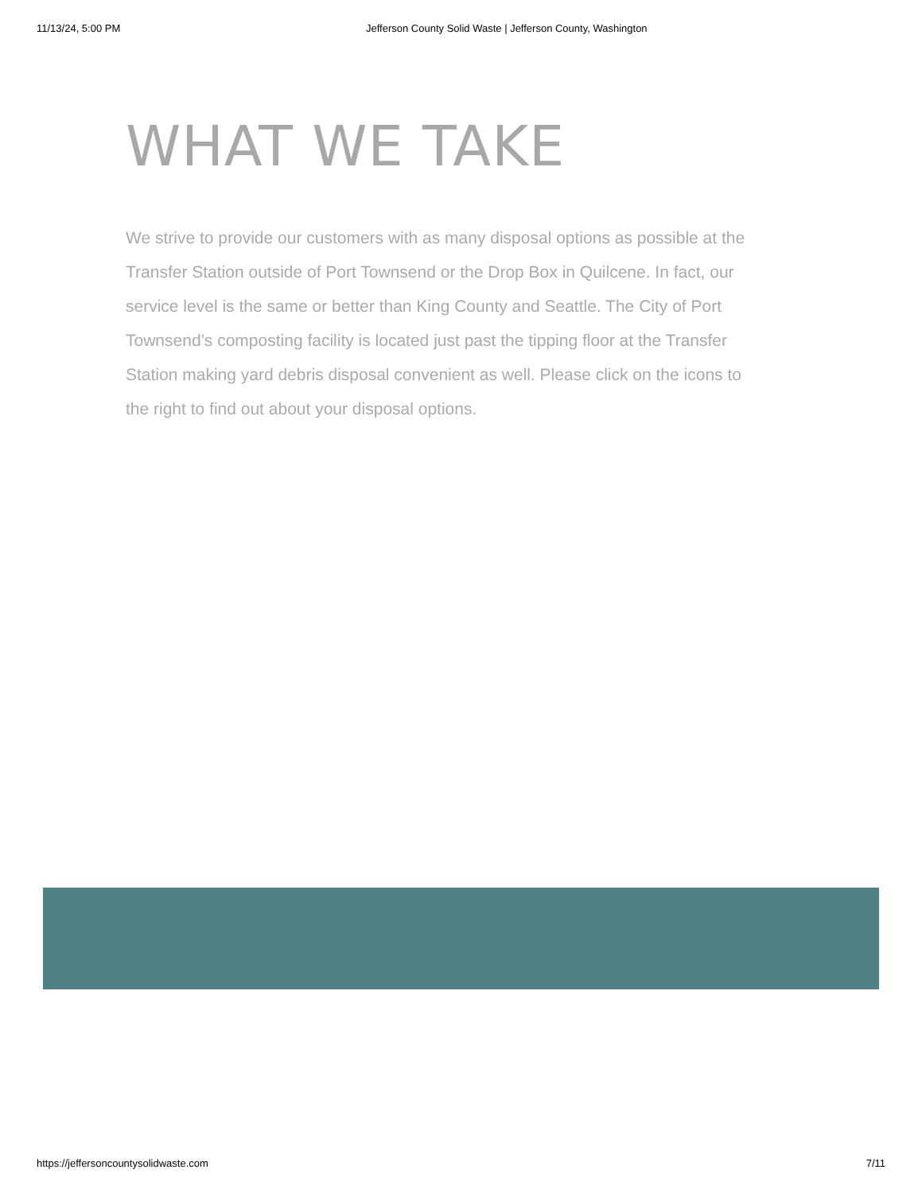11/13/24, 5:00 PM Jefferson County Solid Waste | Jefferson County, Washington
WHAT WE TAKE
We strive to provide our customers with as many disposal options as possible at the Transfer Station outside of Port Townsend or the Drop Box in Quilcene. In fact, our service level is the same or better than King County and Seattle. The City of Port Townsend’s composting facility is located just past the tipping floor at the Transfer Station making yard debris disposal convenient as well. Please click on the icons to the right to find out about your disposal options.
https://jeffersoncountysolidwaste.com 7/11